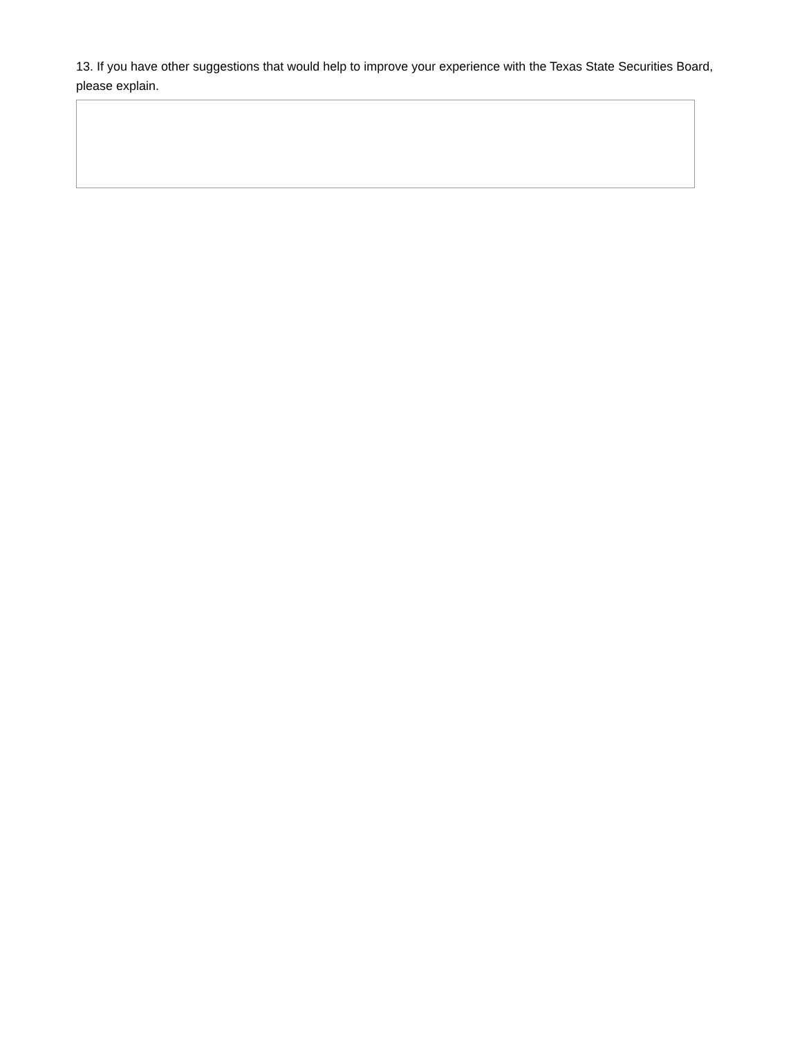13. If you have other suggestions that would help to improve your experience with the Texas State Securities Board, please explain.